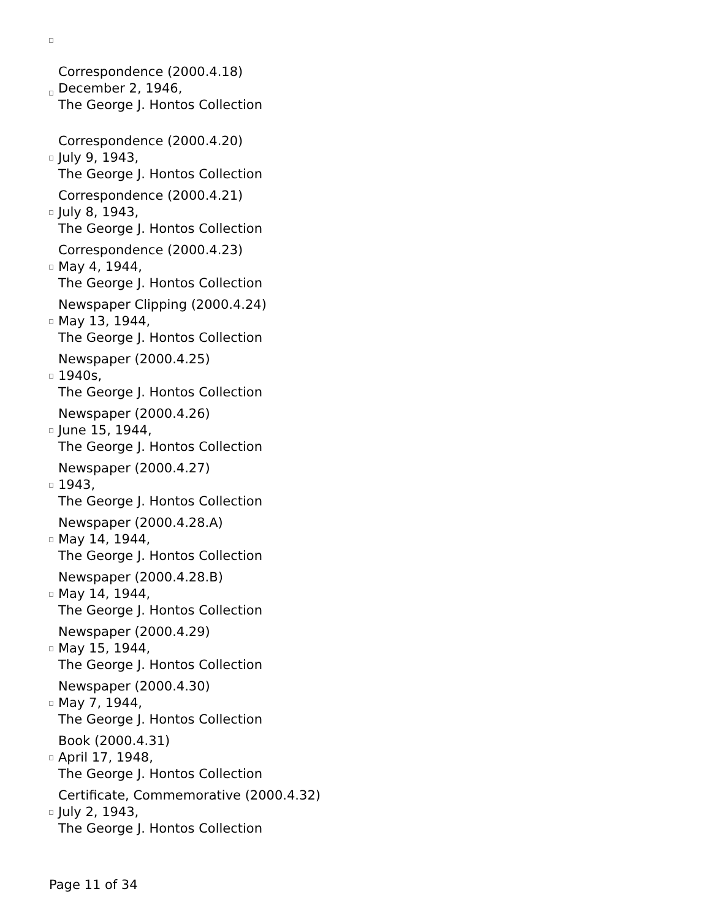Correspondence (2000.4.18)
December 2, 1946,
The George J. Hontos Collection
Correspondence (2000.4.20)
July 9, 1943,
The George J. Hontos Collection
Correspondence (2000.4.21)
July 8, 1943,
The George J. Hontos Collection
Correspondence (2000.4.23)
May 4, 1944,
The George J. Hontos Collection
Newspaper Clipping (2000.4.24)
May 13, 1944,
The George J. Hontos Collection
Newspaper (2000.4.25)
1940s,
The George J. Hontos Collection
Newspaper (2000.4.26)
June 15, 1944,
The George J. Hontos Collection
Newspaper (2000.4.27)
1943,
The George J. Hontos Collection
Newspaper (2000.4.28.A)
May 14, 1944,
The George J. Hontos Collection
Newspaper (2000.4.28.B)
May 14, 1944,
The George J. Hontos Collection
Newspaper (2000.4.29)
May 15, 1944,
The George J. Hontos Collection
Newspaper (2000.4.30)
May 7, 1944,
The George J. Hontos Collection
Book (2000.4.31)
April 17, 1948,
The George J. Hontos Collection
Certificate, Commemorative (2000.4.32)
July 2, 1943,
The George J. Hontos Collection
Page 11 of 34